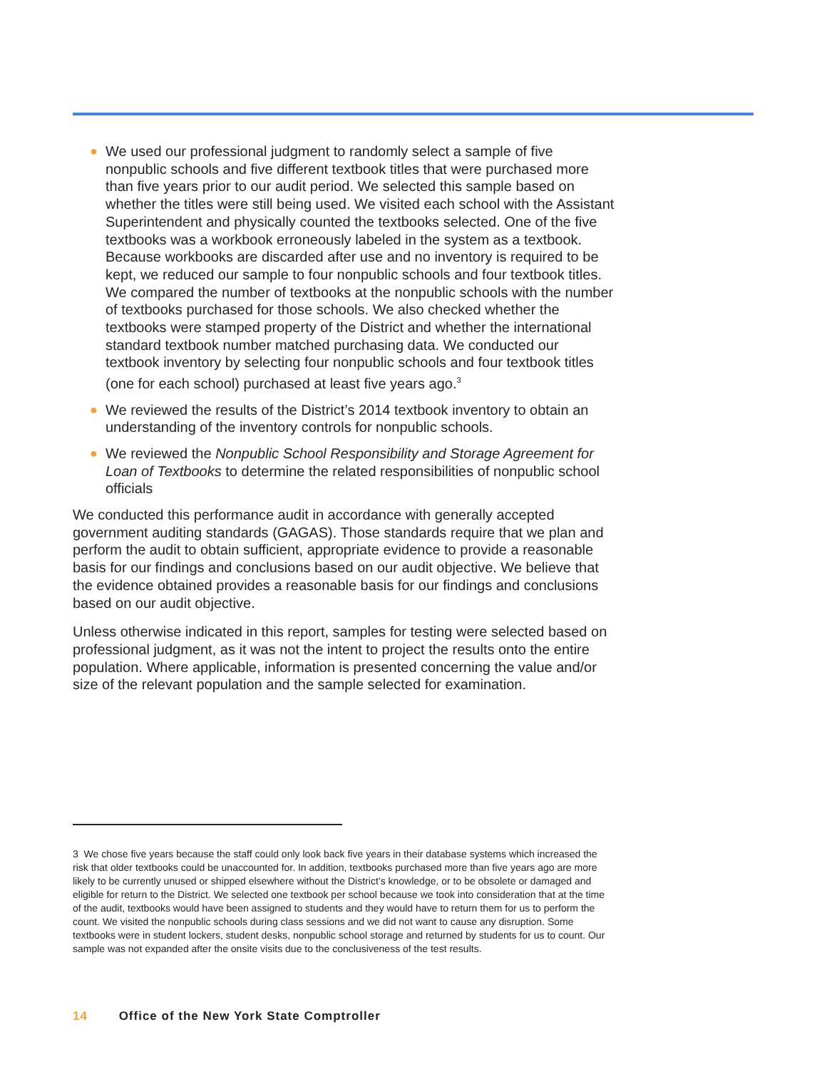● We used our professional judgment to randomly select a sample of five nonpublic schools and five different textbook titles that were purchased more than five years prior to our audit period. We selected this sample based on whether the titles were still being used. We visited each school with the Assistant Superintendent and physically counted the textbooks selected. One of the five textbooks was a workbook erroneously labeled in the system as a textbook. Because workbooks are discarded after use and no inventory is required to be kept, we reduced our sample to four nonpublic schools and four textbook titles. We compared the number of textbooks at the nonpublic schools with the number of textbooks purchased for those schools. We also checked whether the textbooks were stamped property of the District and whether the international standard textbook number matched purchasing data. We conducted our textbook inventory by selecting four nonpublic schools and four textbook titles (one for each school) purchased at least five years ago.<sup>3</sup>
● We reviewed the results of the District’s 2014 textbook inventory to obtain an understanding of the inventory controls for nonpublic schools.
● We reviewed the Nonpublic School Responsibility and Storage Agreement for Loan of Textbooks to determine the related responsibilities of nonpublic school officials
We conducted this performance audit in accordance with generally accepted government auditing standards (GAGAS). Those standards require that we plan and perform the audit to obtain sufficient, appropriate evidence to provide a reasonable basis for our findings and conclusions based on our audit objective. We believe that the evidence obtained provides a reasonable basis for our findings and conclusions based on our audit objective.
Unless otherwise indicated in this report, samples for testing were selected based on professional judgment, as it was not the intent to project the results onto the entire population. Where applicable, information is presented concerning the value and/or size of the relevant population and the sample selected for examination.
3 We chose five years because the staff could only look back five years in their database systems which increased the risk that older textbooks could be unaccounted for. In addition, textbooks purchased more than five years ago are more likely to be currently unused or shipped elsewhere without the District’s knowledge, or to be obsolete or damaged and eligible for return to the District. We selected one textbook per school because we took into consideration that at the time of the audit, textbooks would have been assigned to students and they would have to return them for us to perform the count. We visited the nonpublic schools during class sessions and we did not want to cause any disruption. Some textbooks were in student lockers, student desks, nonpublic school storage and returned by students for us to count. Our sample was not expanded after the onsite visits due to the conclusiveness of the test results.
14 Office of the New York State Comptroller